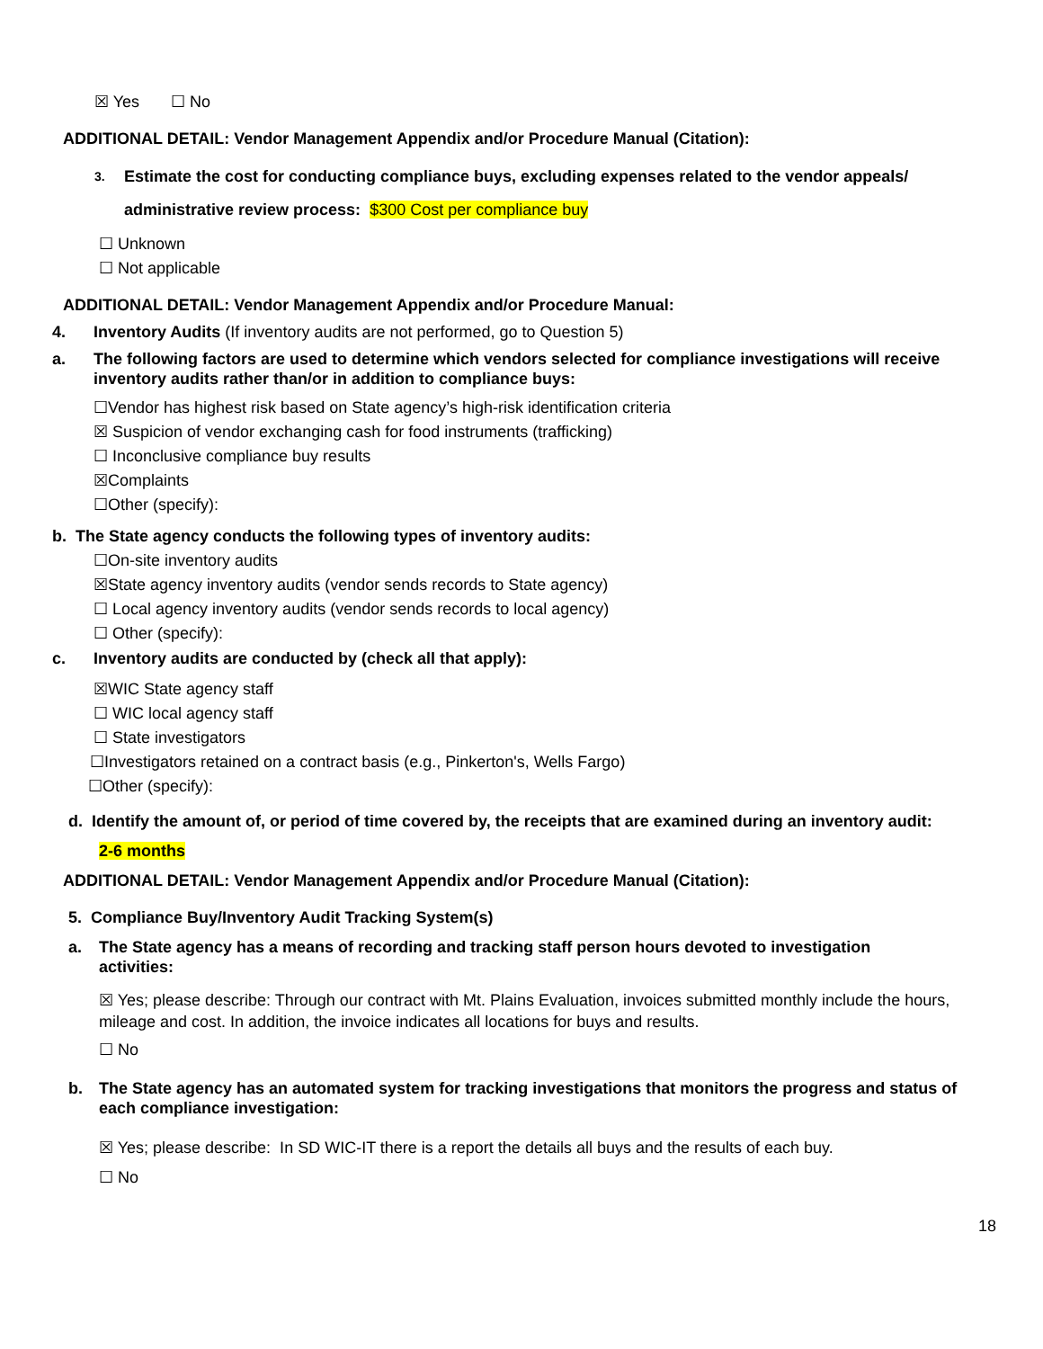☒ Yes ☐ No
ADDITIONAL DETAIL: Vendor Management Appendix and/or Procedure Manual (Citation):
3. Estimate the cost for conducting compliance buys, excluding expenses related to the vendor appeals/ administrative review process: $300 Cost per compliance buy
☐ Unknown
☐ Not applicable
ADDITIONAL DETAIL: Vendor Management Appendix and/or Procedure Manual:
4. Inventory Audits (If inventory audits are not performed, go to Question 5)
a. The following factors are used to determine which vendors selected for compliance investigations will receive inventory audits rather than/or in addition to compliance buys:
☐Vendor has highest risk based on State agency’s high-risk identification criteria
☒ Suspicion of vendor exchanging cash for food instruments (trafficking)
☐ Inconclusive compliance buy results
☒Complaints
☐Other (specify):
b. The State agency conducts the following types of inventory audits:
☐On-site inventory audits
☒State agency inventory audits (vendor sends records to State agency)
☐ Local agency inventory audits (vendor sends records to local agency)
☐ Other (specify):
c. Inventory audits are conducted by (check all that apply):
☒WIC State agency staff
☐ WIC local agency staff
☐ State investigators
☐Investigators retained on a contract basis (e.g., Pinkerton's, Wells Fargo)
☐Other (specify):
d. Identify the amount of, or period of time covered by, the receipts that are examined during an inventory audit:
2-6 months
ADDITIONAL DETAIL: Vendor Management Appendix and/or Procedure Manual (Citation):
5. Compliance Buy/Inventory Audit Tracking System(s)
a. The State agency has a means of recording and tracking staff person hours devoted to investigation activities:
☒ Yes; please describe: Through our contract with Mt. Plains Evaluation, invoices submitted monthly include the hours, mileage and cost. In addition, the invoice indicates all locations for buys and results.
☐ No
b. The State agency has an automated system for tracking investigations that monitors the progress and status of each compliance investigation:
☒ Yes; please describe: In SD WIC-IT there is a report the details all buys and the results of each buy.
☐ No
18